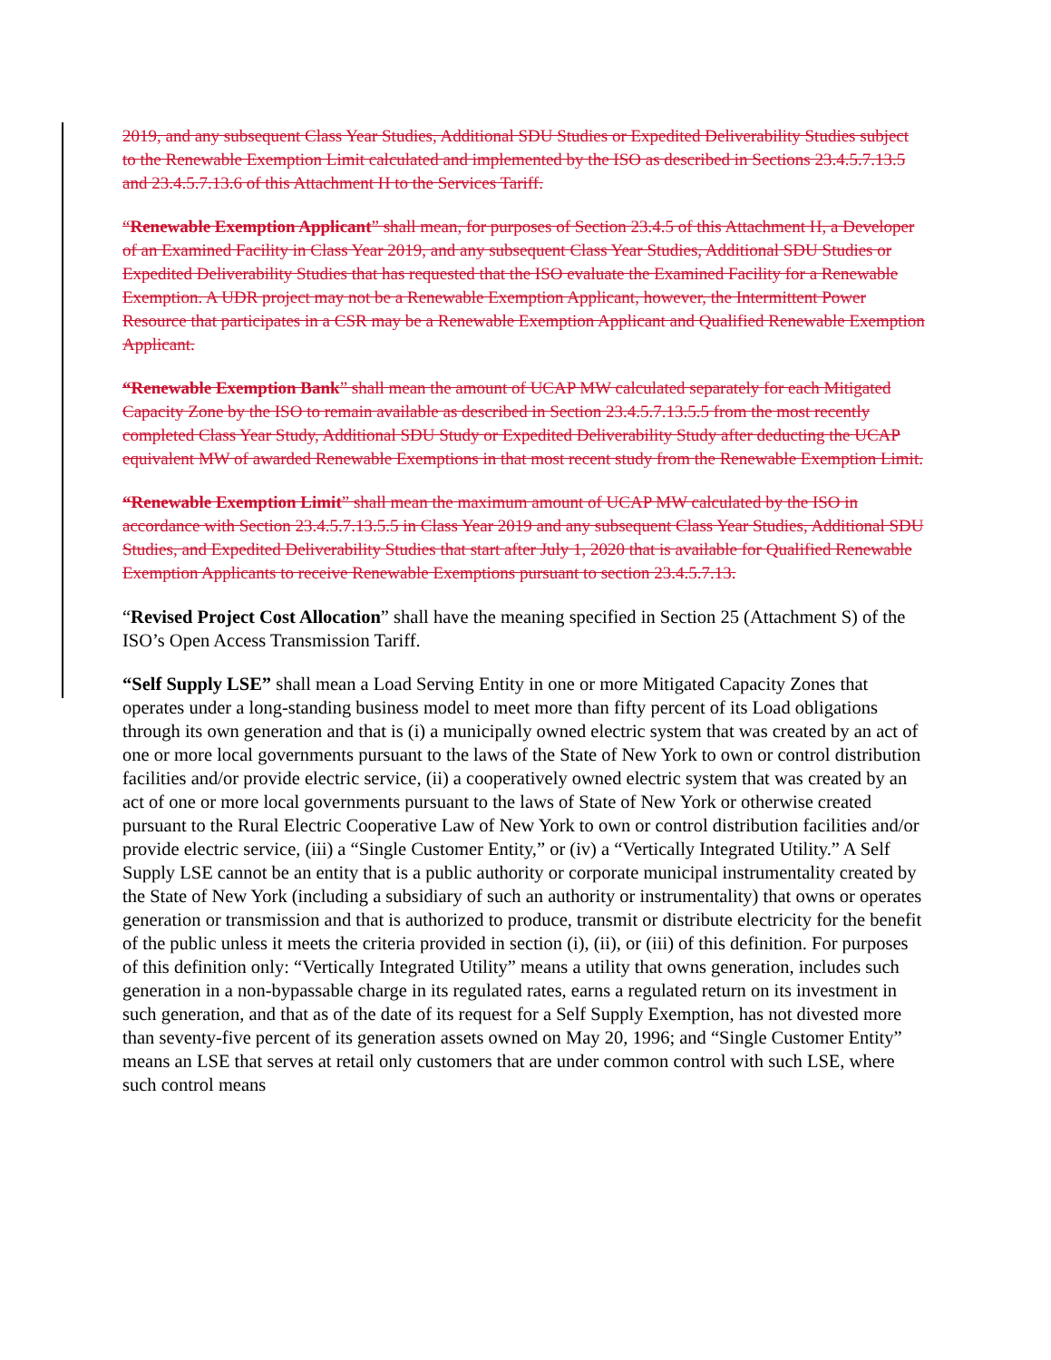2019, and any subsequent Class Year Studies, Additional SDU Studies or Expedited Deliverability Studies subject to the Renewable Exemption Limit calculated and implemented by the ISO as described in Sections 23.4.5.7.13.5 and 23.4.5.7.13.6 of this Attachment H to the Services Tariff.
“Renewable Exemption Applicant” shall mean, for purposes of Section 23.4.5 of this Attachment H, a Developer of an Examined Facility in Class Year 2019, and any subsequent Class Year Studies, Additional SDU Studies or Expedited Deliverability Studies that has requested that the ISO evaluate the Examined Facility for a Renewable Exemption. A UDR project may not be a Renewable Exemption Applicant, however, the Intermittent Power Resource that participates in a CSR may be a Renewable Exemption Applicant and Qualified Renewable Exemption Applicant.
“Renewable Exemption Bank” shall mean the amount of UCAP MW calculated separately for each Mitigated Capacity Zone by the ISO to remain available as described in Section 23.4.5.7.13.5.5 from the most recently completed Class Year Study, Additional SDU Study or Expedited Deliverability Study after deducting the UCAP equivalent MW of awarded Renewable Exemptions in that most recent study from the Renewable Exemption Limit.
“Renewable Exemption Limit” shall mean the maximum amount of UCAP MW calculated by the ISO in accordance with Section 23.4.5.7.13.5.5 in Class Year 2019 and any subsequent Class Year Studies, Additional SDU Studies, and Expedited Deliverability Studies that start after July 1, 2020 that is available for Qualified Renewable Exemption Applicants to receive Renewable Exemptions pursuant to section 23.4.5.7.13.
“Revised Project Cost Allocation” shall have the meaning specified in Section 25 (Attachment S) of the ISO’s Open Access Transmission Tariff.
“Self Supply LSE” shall mean a Load Serving Entity in one or more Mitigated Capacity Zones that operates under a long-standing business model to meet more than fifty percent of its Load obligations through its own generation and that is (i) a municipally owned electric system that was created by an act of one or more local governments pursuant to the laws of the State of New York to own or control distribution facilities and/or provide electric service, (ii) a cooperatively owned electric system that was created by an act of one or more local governments pursuant to the laws of State of New York or otherwise created pursuant to the Rural Electric Cooperative Law of New York to own or control distribution facilities and/or provide electric service, (iii) a “Single Customer Entity,” or (iv) a “Vertically Integrated Utility.” A Self Supply LSE cannot be an entity that is a public authority or corporate municipal instrumentality created by the State of New York (including a subsidiary of such an authority or instrumentality) that owns or operates generation or transmission and that is authorized to produce, transmit or distribute electricity for the benefit of the public unless it meets the criteria provided in section (i), (ii), or (iii) of this definition. For purposes of this definition only: “Vertically Integrated Utility” means a utility that owns generation, includes such generation in a non-bypassable charge in its regulated rates, earns a regulated return on its investment in such generation, and that as of the date of its request for a Self Supply Exemption, has not divested more than seventy-five percent of its generation assets owned on May 20, 1996; and “Single Customer Entity” means an LSE that serves at retail only customers that are under common control with such LSE, where such control means